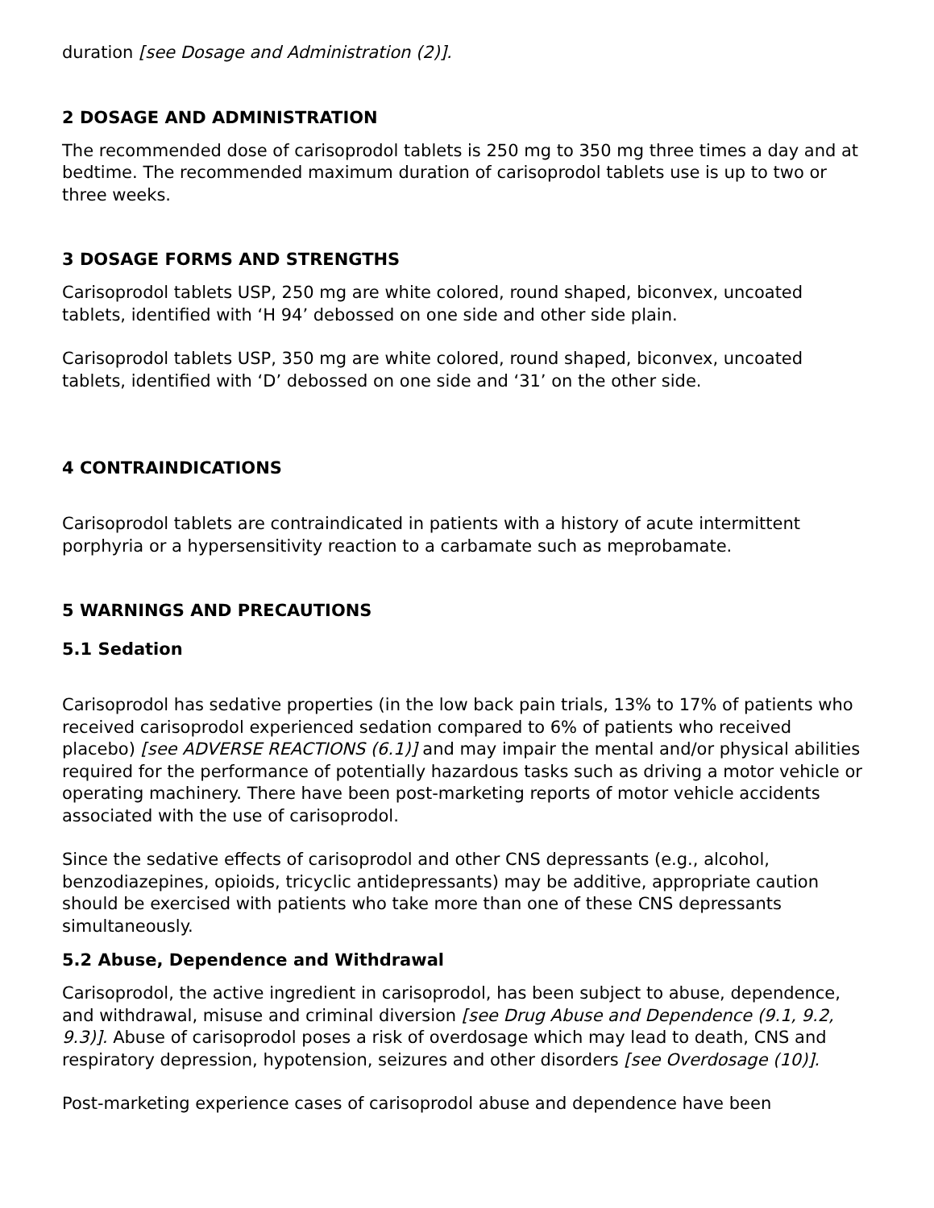duration [see Dosage and Administration (2)].
2 DOSAGE AND ADMINISTRATION
The recommended dose of carisoprodol tablets is 250 mg to 350 mg three times a day and at bedtime. The recommended maximum duration of carisoprodol tablets use is up to two or three weeks.
3 DOSAGE FORMS AND STRENGTHS
Carisoprodol tablets USP, 250 mg are white colored, round shaped, biconvex, uncoated tablets, identified with ‘H 94’ debossed on one side and other side plain.
Carisoprodol tablets USP, 350 mg are white colored, round shaped, biconvex, uncoated tablets, identified with ‘D’ debossed on one side and ‘31’ on the other side.
4 CONTRAINDICATIONS
Carisoprodol tablets are contraindicated in patients with a history of acute intermittent porphyria or a hypersensitivity reaction to a carbamate such as meprobamate.
5 WARNINGS AND PRECAUTIONS
5.1 Sedation
Carisoprodol has sedative properties (in the low back pain trials, 13% to 17% of patients who received carisoprodol experienced sedation compared to 6% of patients who received placebo) [see ADVERSE REACTIONS (6.1)] and may impair the mental and/or physical abilities required for the performance of potentially hazardous tasks such as driving a motor vehicle or operating machinery. There have been post-marketing reports of motor vehicle accidents associated with the use of carisoprodol.
Since the sedative effects of carisoprodol and other CNS depressants (e.g., alcohol, benzodiazepines, opioids, tricyclic antidepressants) may be additive, appropriate caution should be exercised with patients who take more than one of these CNS depressants simultaneously.
5.2 Abuse, Dependence and Withdrawal
Carisoprodol, the active ingredient in carisoprodol, has been subject to abuse, dependence, and withdrawal, misuse and criminal diversion [see Drug Abuse and Dependence (9.1, 9.2, 9.3)]. Abuse of carisoprodol poses a risk of overdosage which may lead to death, CNS and respiratory depression, hypotension, seizures and other disorders [see Overdosage (10)].
Post-marketing experience cases of carisoprodol abuse and dependence have been